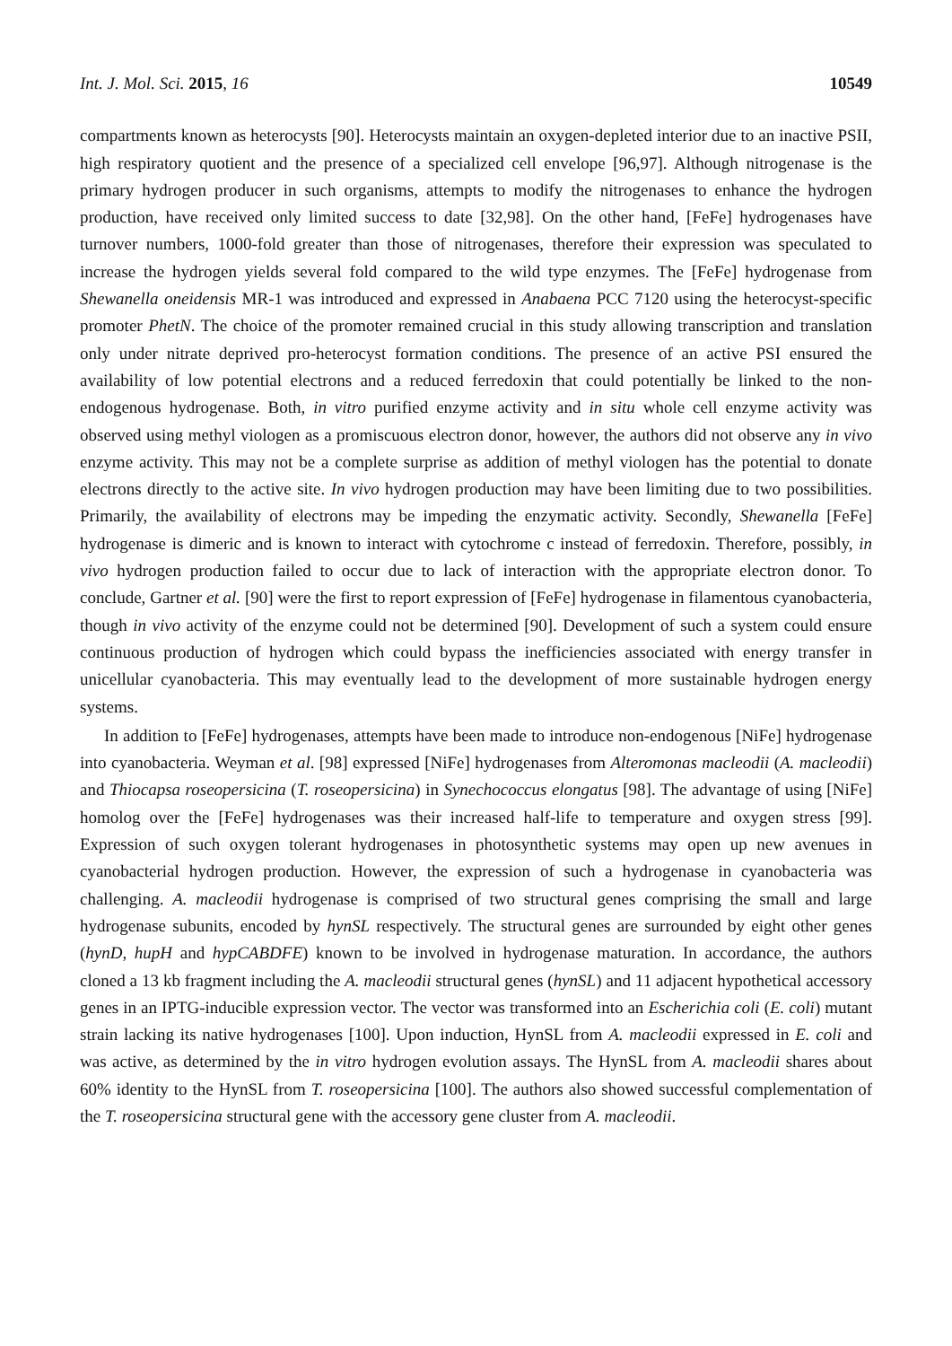Int. J. Mol. Sci. 2015, 16 10549
compartments known as heterocysts [90]. Heterocysts maintain an oxygen-depleted interior due to an inactive PSII, high respiratory quotient and the presence of a specialized cell envelope [96,97]. Although nitrogenase is the primary hydrogen producer in such organisms, attempts to modify the nitrogenases to enhance the hydrogen production, have received only limited success to date [32,98]. On the other hand, [FeFe] hydrogenases have turnover numbers, 1000-fold greater than those of nitrogenases, therefore their expression was speculated to increase the hydrogen yields several fold compared to the wild type enzymes. The [FeFe] hydrogenase from Shewanella oneidensis MR-1 was introduced and expressed in Anabaena PCC 7120 using the heterocyst-specific promoter PhetN. The choice of the promoter remained crucial in this study allowing transcription and translation only under nitrate deprived pro-heterocyst formation conditions. The presence of an active PSI ensured the availability of low potential electrons and a reduced ferredoxin that could potentially be linked to the non-endogenous hydrogenase. Both, in vitro purified enzyme activity and in situ whole cell enzyme activity was observed using methyl viologen as a promiscuous electron donor, however, the authors did not observe any in vivo enzyme activity. This may not be a complete surprise as addition of methyl viologen has the potential to donate electrons directly to the active site. In vivo hydrogen production may have been limiting due to two possibilities. Primarily, the availability of electrons may be impeding the enzymatic activity. Secondly, Shewanella [FeFe] hydrogenase is dimeric and is known to interact with cytochrome c instead of ferredoxin. Therefore, possibly, in vivo hydrogen production failed to occur due to lack of interaction with the appropriate electron donor. To conclude, Gartner et al. [90] were the first to report expression of [FeFe] hydrogenase in filamentous cyanobacteria, though in vivo activity of the enzyme could not be determined [90]. Development of such a system could ensure continuous production of hydrogen which could bypass the inefficiencies associated with energy transfer in unicellular cyanobacteria. This may eventually lead to the development of more sustainable hydrogen energy systems.
In addition to [FeFe] hydrogenases, attempts have been made to introduce non-endogenous [NiFe] hydrogenase into cyanobacteria. Weyman et al. [98] expressed [NiFe] hydrogenases from Alteromonas macleodii (A. macleodii) and Thiocapsa roseopersicina (T. roseopersicina) in Synechococcus elongatus [98]. The advantage of using [NiFe] homolog over the [FeFe] hydrogenases was their increased half-life to temperature and oxygen stress [99]. Expression of such oxygen tolerant hydrogenases in photosynthetic systems may open up new avenues in cyanobacterial hydrogen production. However, the expression of such a hydrogenase in cyanobacteria was challenging. A. macleodii hydrogenase is comprised of two structural genes comprising the small and large hydrogenase subunits, encoded by hynSL respectively. The structural genes are surrounded by eight other genes (hynD, hupH and hypCABDFE) known to be involved in hydrogenase maturation. In accordance, the authors cloned a 13 kb fragment including the A. macleodii structural genes (hynSL) and 11 adjacent hypothetical accessory genes in an IPTG-inducible expression vector. The vector was transformed into an Escherichia coli (E. coli) mutant strain lacking its native hydrogenases [100]. Upon induction, HynSL from A. macleodii expressed in E. coli and was active, as determined by the in vitro hydrogen evolution assays. The HynSL from A. macleodii shares about 60% identity to the HynSL from T. roseopersicina [100]. The authors also showed successful complementation of the T. roseopersicina structural gene with the accessory gene cluster from A. macleodii.